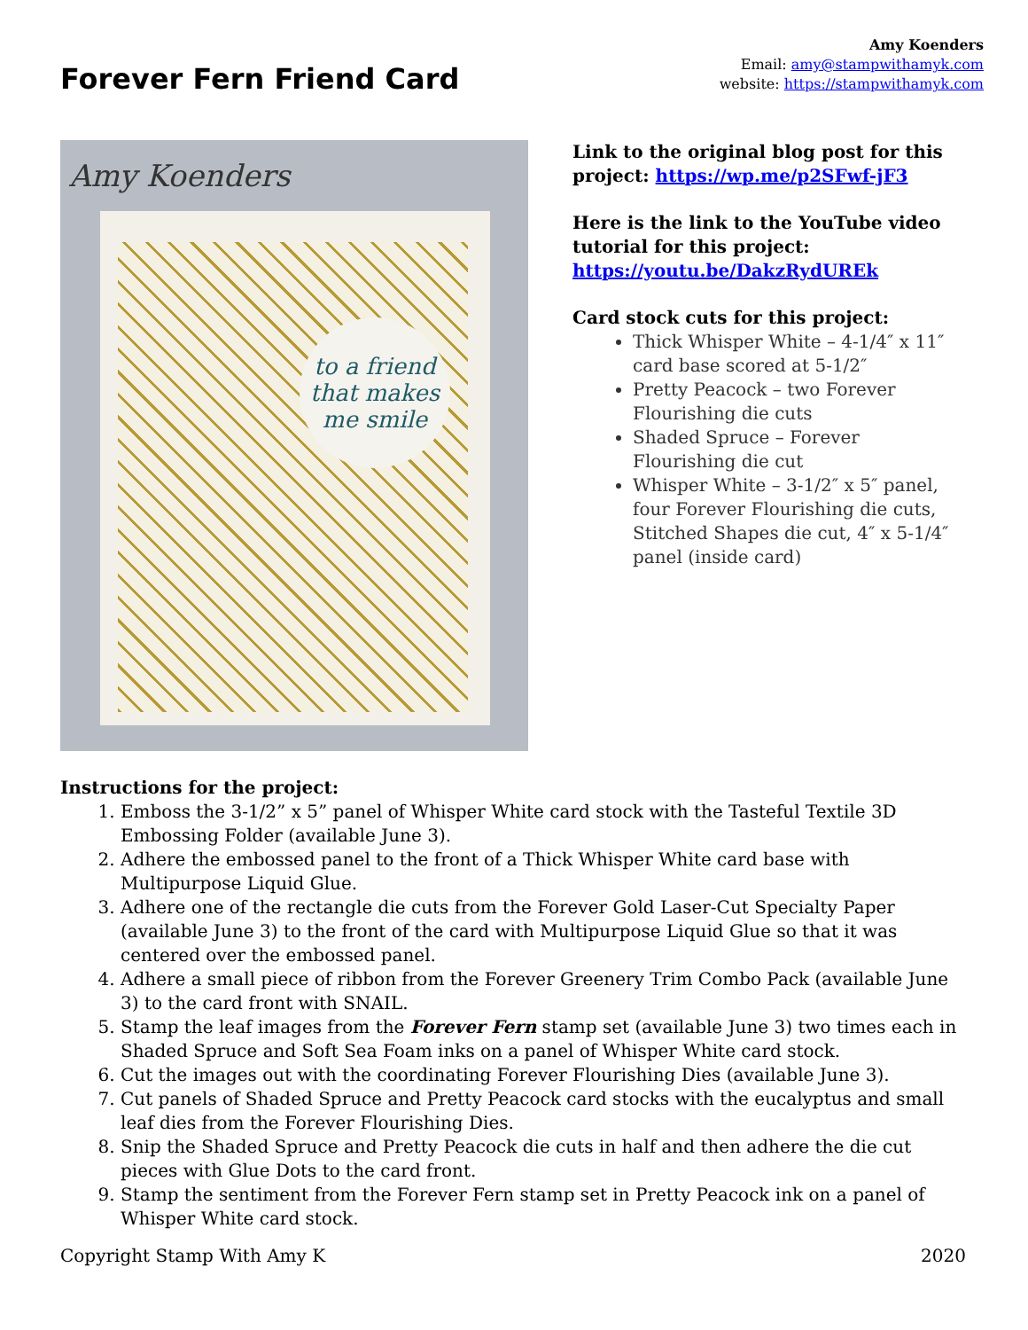Forever Fern Friend Card
Amy Koenders
Email: amy@stampwithamyk.com
website: https://stampwithamyk.com
Amy Koenders
to a friend that makes me smile
Link to the original blog post for this project: https://wp.me/p2SFwf-jF3
Here is the link to the YouTube video tutorial for this project: https://youtu.be/DakzRydUREk
Card stock cuts for this project:
Thick Whisper White – 4-1/4″ x 11″ card base scored at 5-1/2″
Pretty Peacock – two Forever Flourishing die cuts
Shaded Spruce – Forever Flourishing die cut
Whisper White – 3-1/2″ x 5″ panel, four Forever Flourishing die cuts, Stitched Shapes die cut, 4″ x 5-1/4″ panel (inside card)
Instructions for the project:
1. Emboss the 3-1/2” x 5” panel of Whisper White card stock with the Tasteful Textile 3D Embossing Folder (available June 3).
2. Adhere the embossed panel to the front of a Thick Whisper White card base with Multipurpose Liquid Glue.
3. Adhere one of the rectangle die cuts from the Forever Gold Laser-Cut Specialty Paper (available June 3) to the front of the card with Multipurpose Liquid Glue so that it was centered over the embossed panel.
4. Adhere a small piece of ribbon from the Forever Greenery Trim Combo Pack (available June 3) to the card front with SNAIL.
5. Stamp the leaf images from the Forever Fern stamp set (available June 3) two times each in Shaded Spruce and Soft Sea Foam inks on a panel of Whisper White card stock.
6. Cut the images out with the coordinating Forever Flourishing Dies (available June 3).
7. Cut panels of Shaded Spruce and Pretty Peacock card stocks with the eucalyptus and small leaf dies from the Forever Flourishing Dies.
8. Snip the Shaded Spruce and Pretty Peacock die cuts in half and then adhere the die cut pieces with Glue Dots to the card front.
9. Stamp the sentiment from the Forever Fern stamp set in Pretty Peacock ink on a panel of Whisper White card stock.
Copyright Stamp With Amy K 2020